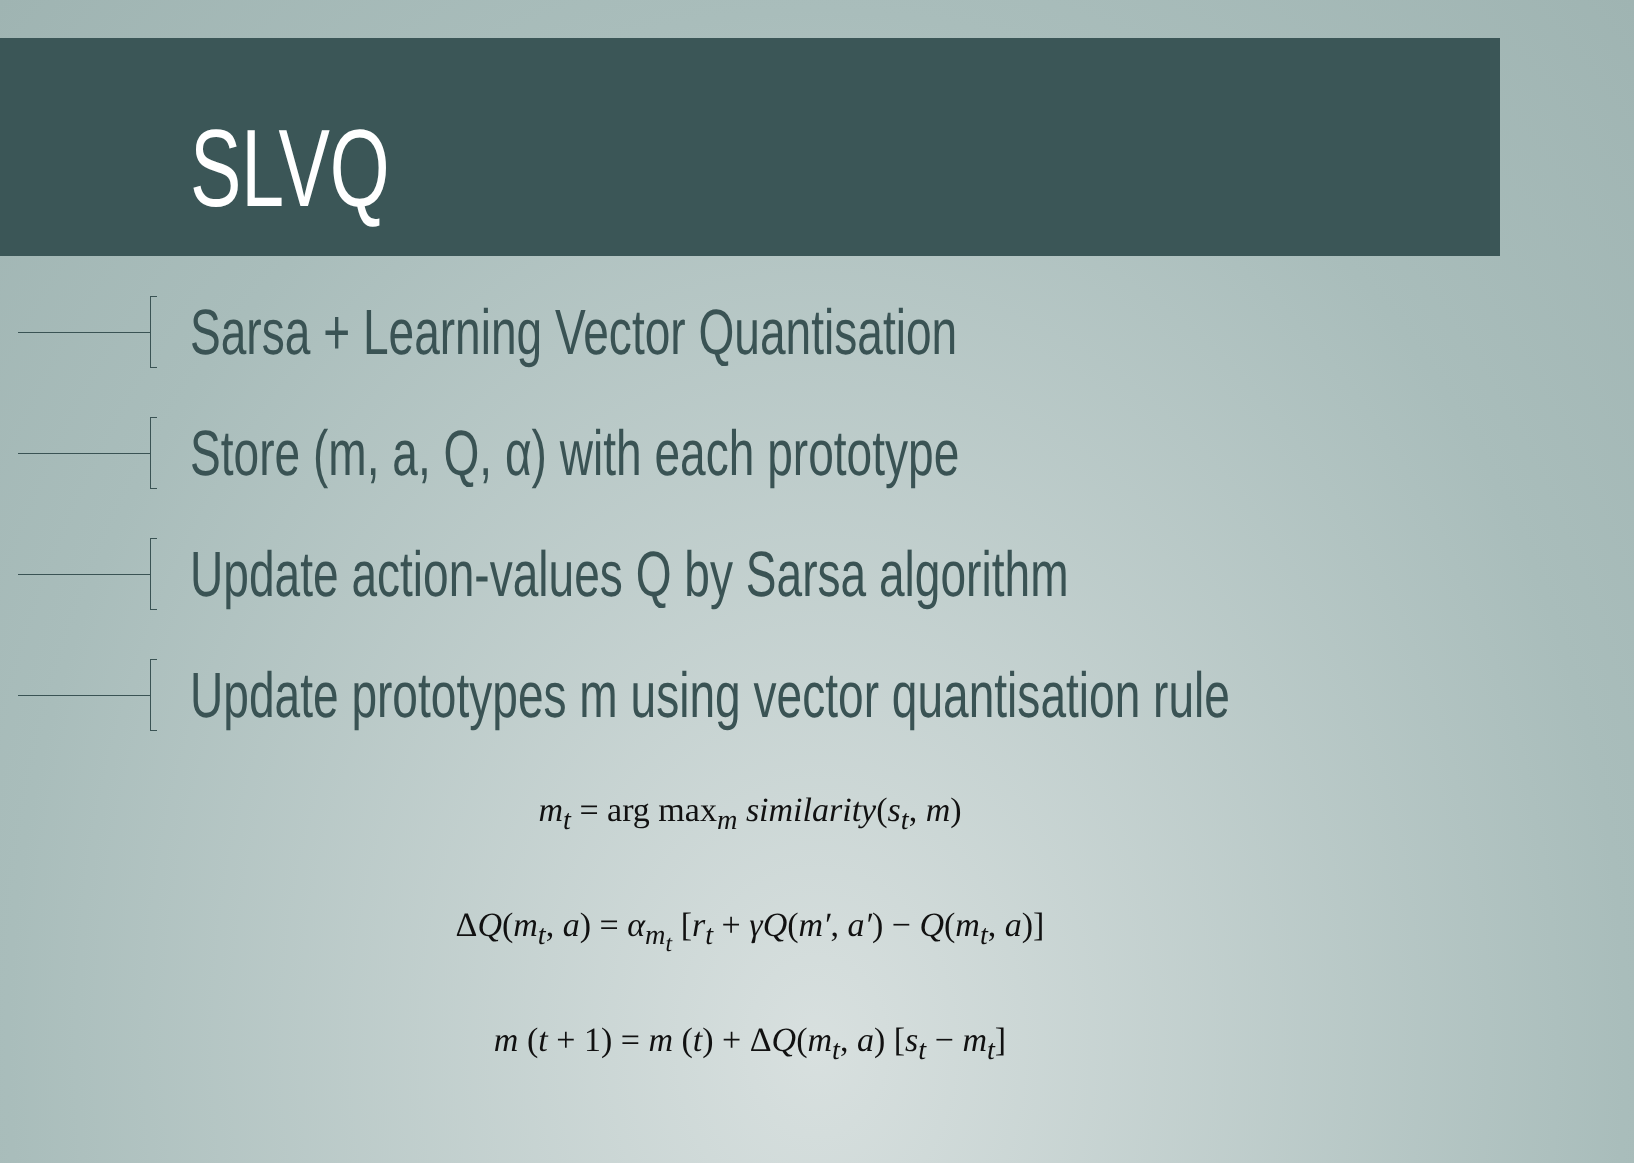SLVQ
Sarsa + Learning Vector Quantisation
Store (m, a, Q, α) with each prototype
Update action-values Q by Sarsa algorithm
Update prototypes m using vector quantisation rule
m<sub>t</sub> = arg max<sub>m</sub> similarity(s<sub>t</sub>, m)
ΔQ(m<sub>t</sub>, a) = α<sub>m<sub>t</sub></sub> [r<sub>t</sub> + γQ(m′, a′) − Q(m<sub>t</sub>, a)]
m (t + 1) = m (t) + ΔQ(m<sub>t</sub>, a) [s<sub>t</sub> − m<sub>t</sub>]